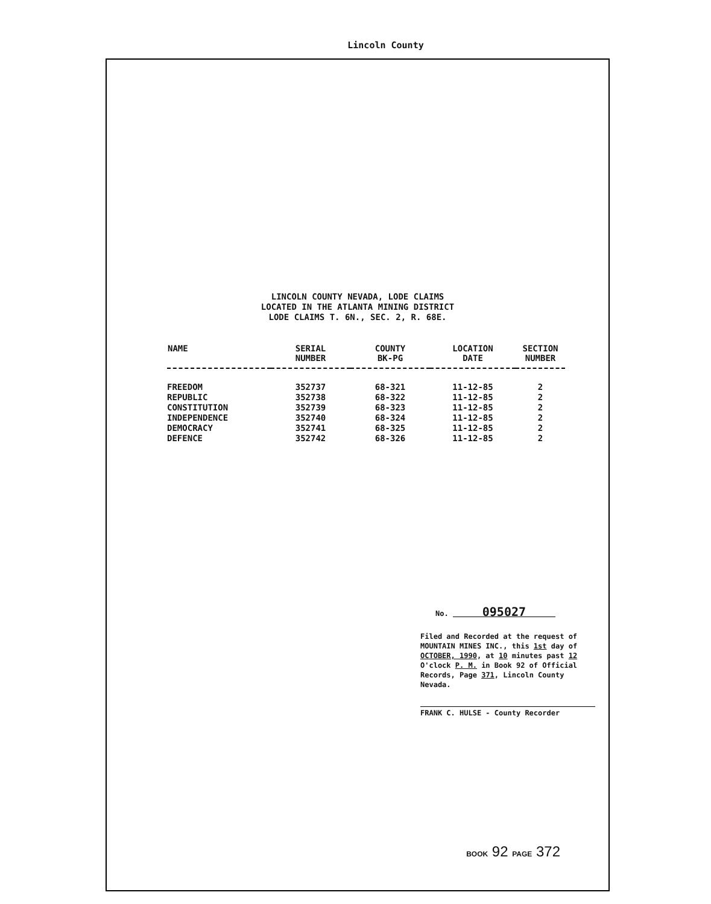Lincoln County
LINCOLN COUNTY NEVADA, LODE CLAIMS
LOCATED IN THE ATLANTA MINING DISTRICT
LODE CLAIMS T. 6N., SEC. 2, R. 68E.
| NAME | SERIAL NUMBER | COUNTY BK-PG | LOCATION DATE | SECTION NUMBER |
| --- | --- | --- | --- | --- |
| FREEDOM | 352737 | 68-321 | 11-12-85 | 2 |
| REPUBLIC | 352738 | 68-322 | 11-12-85 | 2 |
| CONSTITUTION | 352739 | 68-323 | 11-12-85 | 2 |
| INDEPENDENCE | 352740 | 68-324 | 11-12-85 | 2 |
| DEMOCRACY | 352741 | 68-325 | 11-12-85 | 2 |
| DEFENCE | 352742 | 68-326 | 11-12-85 | 2 |
No. 095027
Filed and Recorded at the request of MOUNTAIN MINES INC., this 1st day of OCTOBER, 1990, at 10 minutes past 12 O'clock P. M. in Book 92 of Official Records, Page 371, Lincoln County Nevada.
FRANK C. HULSE - County Recorder
BOOK 92 PAGE 372